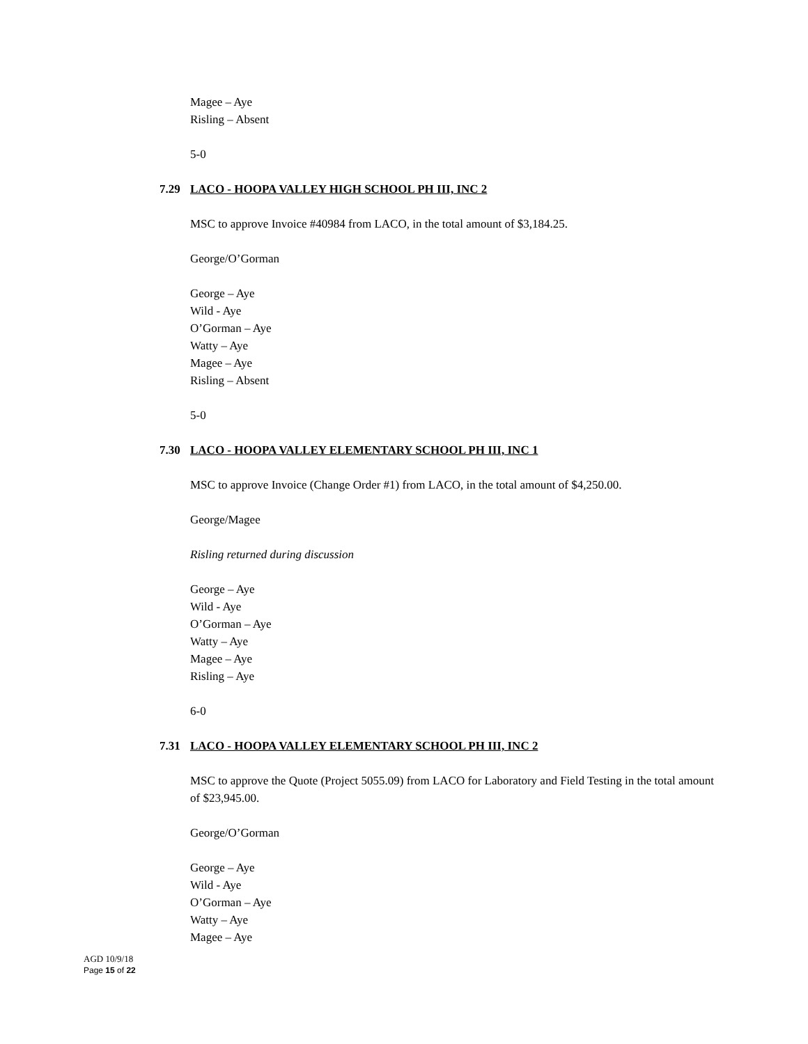Magee – Aye
Risling – Absent
5-0
7.29 LACO - HOOPA VALLEY HIGH SCHOOL PH III, INC 2
MSC to approve Invoice #40984 from LACO, in the total amount of $3,184.25.
George/O’Gorman
George – Aye
Wild - Aye
O’Gorman – Aye
Watty – Aye
Magee – Aye
Risling – Absent
5-0
7.30 LACO - HOOPA VALLEY ELEMENTARY SCHOOL PH III, INC 1
MSC to approve Invoice (Change Order #1) from LACO, in the total amount of $4,250.00.
George/Magee
Risling returned during discussion
George – Aye
Wild - Aye
O’Gorman – Aye
Watty – Aye
Magee – Aye
Risling – Aye
6-0
7.31 LACO - HOOPA VALLEY ELEMENTARY SCHOOL PH III, INC 2
MSC to approve the Quote (Project 5055.09) from LACO for Laboratory and Field Testing in the total amount of $23,945.00.
George/O’Gorman
George – Aye
Wild - Aye
O’Gorman – Aye
Watty – Aye
Magee – Aye
AGD 10/9/18
Page 15 of 22